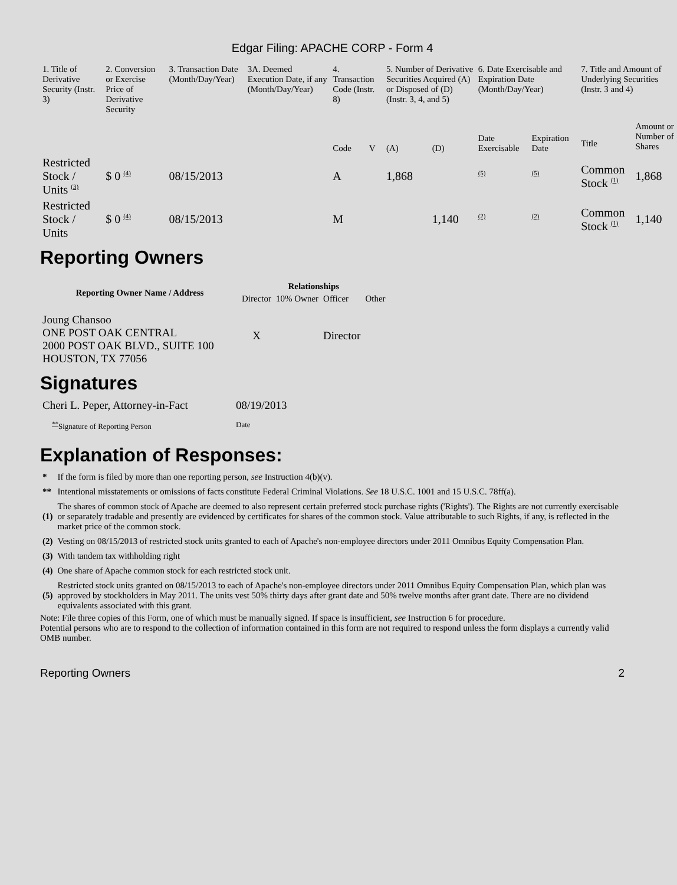Edgar Filing: APACHE CORP - Form 4
| 1. Title of Derivative Security (Instr. 3) | 2. Conversion or Exercise Price of Derivative Security | 3. Transaction Date (Month/Day/Year) | 3A. Deemed Execution Date, if any (Month/Day/Year) | 4. Transaction Code (Instr. 8) | | 5. Number of Derivative Securities Acquired (A) or Disposed of (D) (Instr. 3, 4, and 5) | | 6. Date Exercisable and Expiration Date (Month/Day/Year) | | 7. Title and Amount of Underlying Securities (Instr. 3 and 4) | |
| | | | | Code | V | (A) | (D) | Date Exercisable | Expiration Date | Title | Amount or Number of Shares |
| Restricted Stock / Units <sup>(3)</sup> | $ 0 <sup>(4)</sup> | 08/15/2013 | | A | | 1,868 | | <sup>(5)</sup> | <sup>(5)</sup> | Common Stock <sup>(1)</sup> | 1,868 |
| Restricted Stock / Units | $ 0 <sup>(4)</sup> | 08/15/2013 | | M | | | 1,140 | <sup>(2)</sup> | <sup>(2)</sup> | Common Stock <sup>(1)</sup> | 1,140 |
Reporting Owners
| Reporting Owner Name / Address | Relationships | | | |
| --- | --- | --- | --- | --- |
| | Director | 10% Owner | Officer | Other |
| Joung Chansoo ONE POST OAK CENTRAL 2000 POST OAK BLVD., SUITE 100 HOUSTON, TX 77056 | X | | Director | |
Signatures
| Cheri L. Peper, Attorney-in-Fact | 08/19/2013 |
| <sup>**</sup> Signature of Reporting Person | Date |
Explanation of Responses:
| * | If the form is filed by more than one reporting person, see Instruction 4(b)(v). |
| ** | Intentional misstatements or omissions of facts constitute Federal Criminal Violations. See 18 U.S.C. 1001 and 15 U.S.C. 78ff(a). |
| (1) | The shares of common stock of Apache are deemed to also represent certain preferred stock purchase rights ('Rights'). The Rights are not currently exercisable or separately tradable and presently are evidenced by certificates for shares of the common stock. Value attributable to such Rights, if any, is reflected in the market price of the common stock. |
| (2) | Vesting on 08/15/2013 of restricted stock units granted to each of Apache's non-employee directors under 2011 Omnibus Equity Compensation Plan. |
| (3) | With tandem tax withholding right |
| (4) | One share of Apache common stock for each restricted stock unit. |
| (5) | Restricted stock units granted on 08/15/2013 to each of Apache's non-employee directors under 2011 Omnibus Equity Compensation Plan, which plan was approved by stockholders in May 2011. The units vest 50% thirty days after grant date and 50% twelve months after grant date. There are no dividend equivalents associated with this grant. |
Note: File three copies of this Form, one of which must be manually signed. If space is insufficient, see Instruction 6 for procedure.
Potential persons who are to respond to the collection of information contained in this form are not required to respond unless the form displays a currently valid OMB number.
Reporting Owners 2